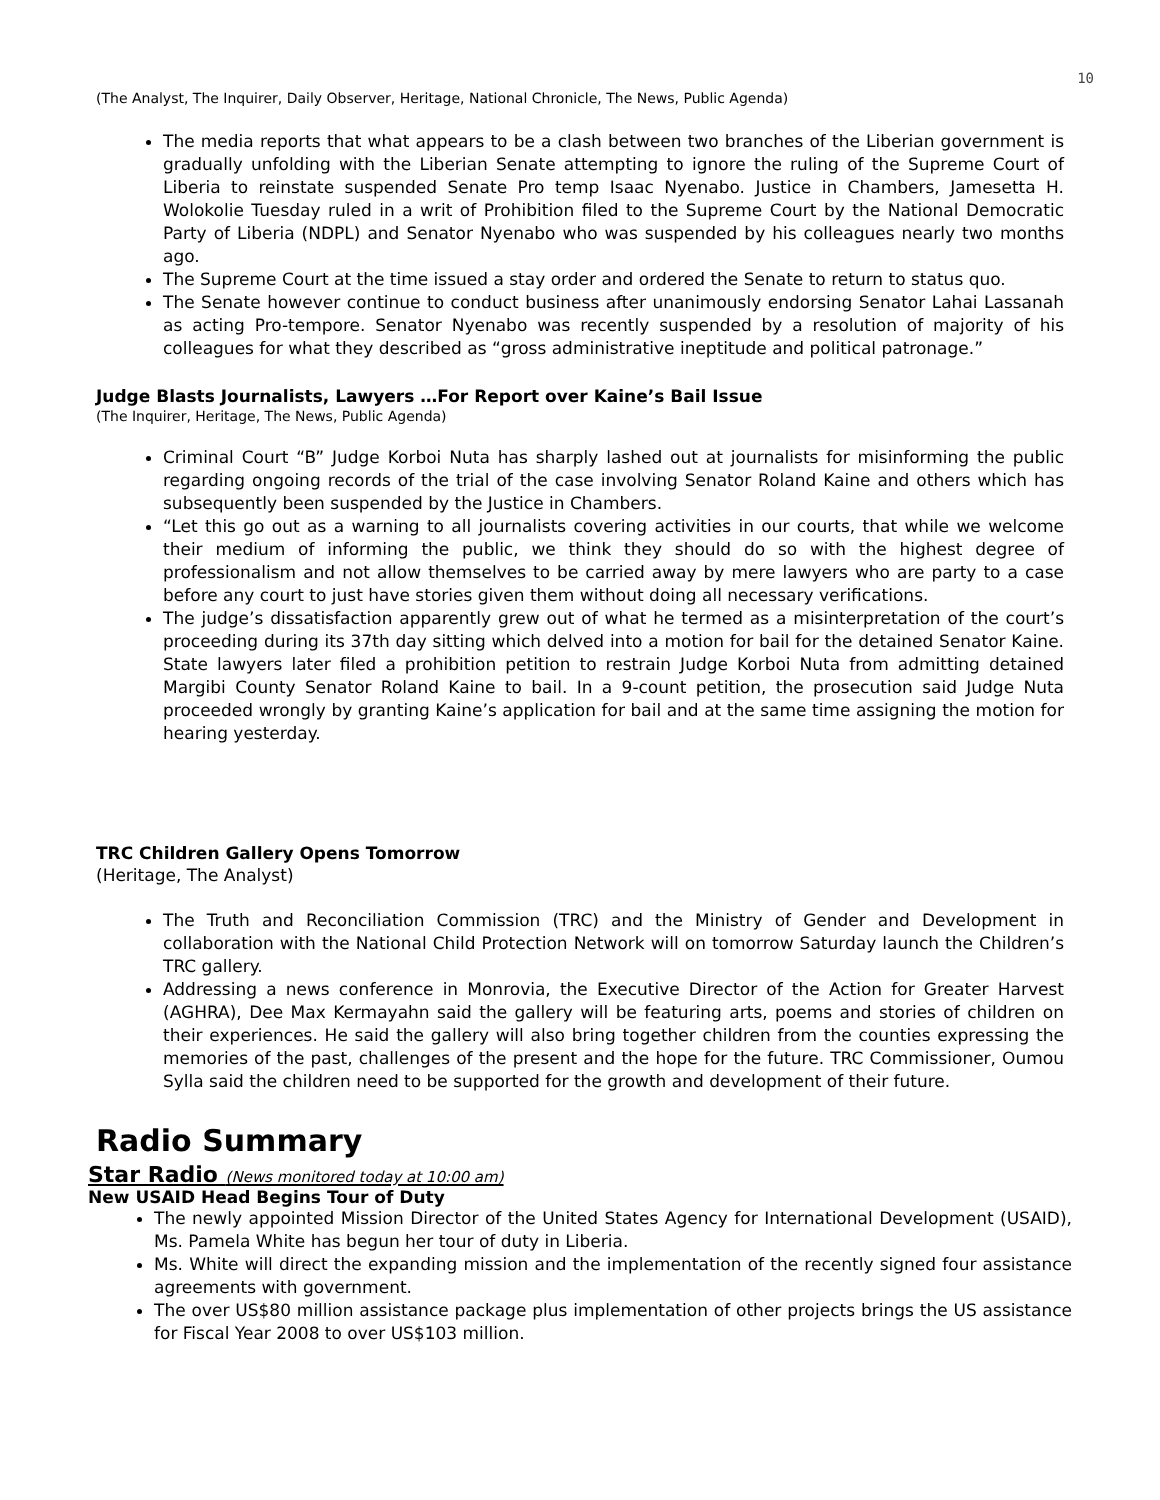10
(The Analyst, The Inquirer, Daily Observer, Heritage, National Chronicle, The News, Public Agenda)
The media reports that what appears to be a clash between two branches of the Liberian government is gradually unfolding with the Liberian Senate attempting to ignore the ruling of the Supreme Court of Liberia to reinstate suspended Senate Pro temp Isaac Nyenabo. Justice in Chambers, Jamesetta H. Wolokolie Tuesday ruled in a writ of Prohibition filed to the Supreme Court by the National Democratic Party of Liberia (NDPL) and Senator Nyenabo who was suspended by his colleagues nearly two months ago.
The Supreme Court at the time issued a stay order and ordered the Senate to return to status quo.
The Senate however continue to conduct business after unanimously endorsing Senator Lahai Lassanah as acting Pro-tempore. Senator Nyenabo was recently suspended by a resolution of majority of his colleagues for what they described as “gross administrative ineptitude and political patronage.”
Judge Blasts Journalists, Lawyers …For Report over Kaine’s Bail Issue
(The Inquirer, Heritage, The News, Public Agenda)
Criminal Court “B” Judge Korboi Nuta has sharply lashed out at journalists for misinforming the public regarding ongoing records of the trial of the case involving Senator Roland Kaine and others which has subsequently been suspended by the Justice in Chambers.
“Let this go out as a warning to all journalists covering activities in our courts, that while we welcome their medium of informing the public, we think they should do so with the highest degree of professionalism and not allow themselves to be carried away by mere lawyers who are party to a case before any court to just have stories given them without doing all necessary verifications.
The judge’s dissatisfaction apparently grew out of what he termed as a misinterpretation of the court’s proceeding during its 37th day sitting which delved into a motion for bail for the detained Senator Kaine. State lawyers later filed a prohibition petition to restrain Judge Korboi Nuta from admitting detained Margibi County Senator Roland Kaine to bail. In a 9-count petition, the prosecution said Judge Nuta proceeded wrongly by granting Kaine’s application for bail and at the same time assigning the motion for hearing yesterday.
TRC Children Gallery Opens Tomorrow
(Heritage, The Analyst)
The Truth and Reconciliation Commission (TRC) and the Ministry of Gender and Development in collaboration with the National Child Protection Network will on tomorrow Saturday launch the Children’s TRC gallery.
Addressing a news conference in Monrovia, the Executive Director of the Action for Greater Harvest (AGHRA), Dee Max Kermayahn said the gallery will be featuring arts, poems and stories of children on their experiences. He said the gallery will also bring together children from the counties expressing the memories of the past, challenges of the present and the hope for the future. TRC Commissioner, Oumou Sylla said the children need to be supported for the growth and development of their future.
Radio Summary
Star Radio (News monitored today at 10:00 am)
New USAID Head Begins Tour of Duty
The newly appointed Mission Director of the United States Agency for International Development (USAID), Ms. Pamela White has begun her tour of duty in Liberia.
Ms. White will direct the expanding mission and the implementation of the recently signed four assistance agreements with government.
The over US$80 million assistance package plus implementation of other projects brings the US assistance for Fiscal Year 2008 to over US$103 million.